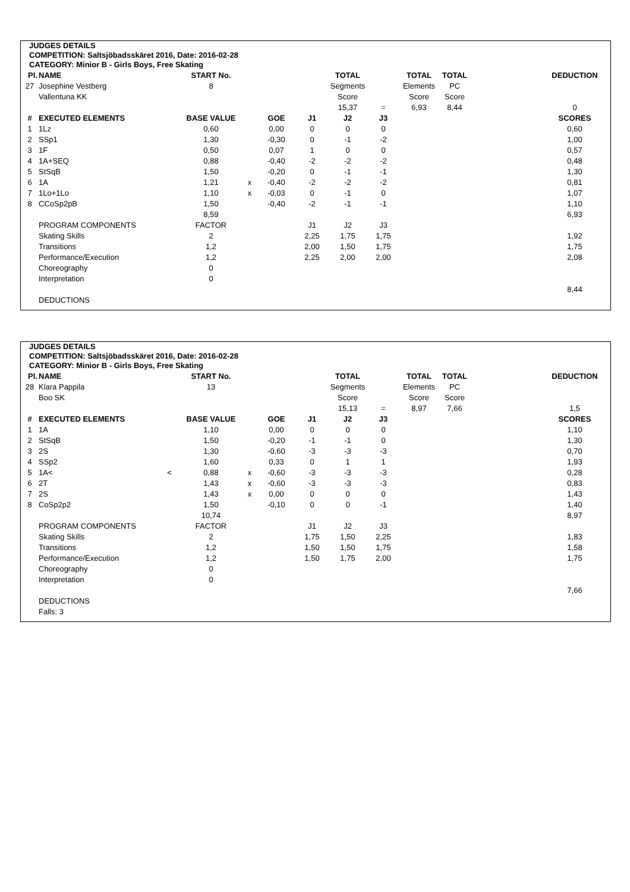JUDGES DETAILS
COMPETITION: Saltsjöbadsskäret 2016, Date: 2016-02-28
CATEGORY: Minior B - Girls Boys, Free Skating
| Pl. | NAME | | START No. | | | | TOTAL | | TOTAL | TOTAL | | DEDUCTION |
| --- | --- | --- | --- | --- | --- | --- | --- | --- | --- | --- | --- | --- |
| 27 | Josephine Vestberg | | 8 | | | | Segments | | Elements | PC | | |
| | Vallentuna KK | | | | | | Score | | Score | Score | | |
| | | | | | | | 15,37 | = | 6,93 | 8,44 | | 0 |
| # | EXECUTED ELEMENTS | | BASE VALUE | | GOE | J1 | J2 | J3 | | | | SCORES |
| 1 | 1Lz | | 0,60 | | 0,00 | 0 | 0 | 0 | | | | 0,60 |
| 2 | SSp1 | | 1,30 | | -0,30 | 0 | -1 | -2 | | | | 1,00 |
| 3 | 1F | | 0,50 | | 0,07 | 1 | 0 | 0 | | | | 0,57 |
| 4 | 1A+SEQ | | 0,88 | | -0,40 | -2 | -2 | -2 | | | | 0,48 |
| 5 | StSqB | | 1,50 | | -0,20 | 0 | -1 | -1 | | | | 1,30 |
| 6 | 1A | | 1,21 | x | -0,40 | -2 | -2 | -2 | | | | 0,81 |
| 7 | 1Lo+1Lo | | 1,10 | x | -0,03 | 0 | -1 | 0 | | | | 1,07 |
| 8 | CCoSp2pB | | 1,50 | | -0,40 | -2 | -1 | -1 | | | | 1,10 |
| | | | 8,59 | | | | | | | | | 6,93 |
| | PROGRAM COMPONENTS | | FACTOR | | | J1 | J2 | J3 | | | | |
| | Skating Skills | | 2 | | | 2,25 | 1,75 | 1,75 | | | | 1,92 |
| | Transitions | | 1,2 | | | 2,00 | 1,50 | 1,75 | | | | 1,75 |
| | Performance/Execution | | 1,2 | | | 2,25 | 2,00 | 2,00 | | | | 2,08 |
| | Choreography | | 0 | | | | | | | | | |
| | Interpretation | | 0 | | | | | | | | | |
| | | | | | | | | | | | | 8,44 |
| | DEDUCTIONS | | | | | | | | | | | |
JUDGES DETAILS
COMPETITION: Saltsjöbadsskäret 2016, Date: 2016-02-28
CATEGORY: Minior B - Girls Boys, Free Skating
| Pl. | NAME | | START No. | | | | TOTAL | | TOTAL | TOTAL | | DEDUCTION |
| --- | --- | --- | --- | --- | --- | --- | --- | --- | --- | --- | --- | --- |
| 28 | Klara Pappila | | 13 | | | | Segments | | Elements | PC | | |
| | Boo SK | | | | | | Score | | Score | Score | | |
| | | | | | | | 15,13 | = | 8,97 | 7,66 | | 1,5 |
| # | EXECUTED ELEMENTS | | BASE VALUE | | GOE | J1 | J2 | J3 | | | | SCORES |
| 1 | 1A | | 1,10 | | 0,00 | 0 | 0 | 0 | | | | 1,10 |
| 2 | StSqB | | 1,50 | | -0,20 | -1 | -1 | 0 | | | | 1,30 |
| 3 | 2S | | 1,30 | | -0,60 | -3 | -3 | -3 | | | | 0,70 |
| 4 | SSp2 | | 1,60 | | 0,33 | 0 | 1 | 1 | | | | 1,93 |
| 5 | 1A< | < | 0,88 | x | -0,60 | -3 | -3 | -3 | | | | 0,28 |
| 6 | 2T | | 1,43 | x | -0,60 | -3 | -3 | -3 | | | | 0,83 |
| 7 | 2S | | 1,43 | x | 0,00 | 0 | 0 | 0 | | | | 1,43 |
| 8 | CoSp2p2 | | 1,50 | | -0,10 | 0 | 0 | -1 | | | | 1,40 |
| | | | 10,74 | | | | | | | | | 8,97 |
| | PROGRAM COMPONENTS | | FACTOR | | | J1 | J2 | J3 | | | | |
| | Skating Skills | | 2 | | | 1,75 | 1,50 | 2,25 | | | | 1,83 |
| | Transitions | | 1,2 | | | 1,50 | 1,50 | 1,75 | | | | 1,58 |
| | Performance/Execution | | 1,2 | | | 1,50 | 1,75 | 2,00 | | | | 1,75 |
| | Choreography | | 0 | | | | | | | | | |
| | Interpretation | | 0 | | | | | | | | | |
| | | | | | | | | | | | | 7,66 |
| | DEDUCTIONS | | | | | | | | | | | |
| | Falls: 3 | | | | | | | | | | | |